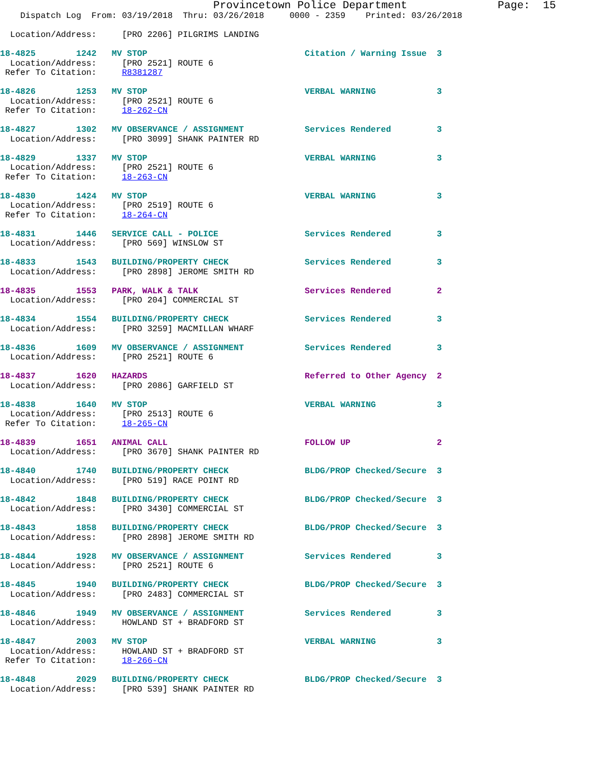Provincetown Police Department              Page:  15
    Dispatch Log  From: 03/19/2018  Thru: 03/26/2018     0000 - 2359    Printed: 03/26/2018

  Location/Address:     [PRO 2206] PILGRIMS LANDING

18-4825        1242   MV STOP                               Citation / Warning Issue  3
  Location/Address:     [PRO 2521] ROUTE 6
 Refer To Citation:     R8381287

18-4826        1253   MV STOP                               VERBAL WARNING            3
  Location/Address:     [PRO 2521] ROUTE 6
 Refer To Citation:     18-262-CN

18-4827        1302   MV OBSERVANCE / ASSIGNMENT            Services Rendered         3
  Location/Address:     [PRO 3099] SHANK PAINTER RD

18-4829        1337   MV STOP                               VERBAL WARNING            3
  Location/Address:     [PRO 2521] ROUTE 6
 Refer To Citation:     18-263-CN

18-4830        1424   MV STOP                               VERBAL WARNING            3
  Location/Address:     [PRO 2519] ROUTE 6
 Refer To Citation:     18-264-CN

18-4831        1446   SERVICE CALL - POLICE                 Services Rendered         3
  Location/Address:     [PRO 569] WINSLOW ST

18-4833        1543   BUILDING/PROPERTY CHECK               Services Rendered         3
  Location/Address:     [PRO 2898] JEROME SMITH RD

18-4835        1553   PARK, WALK & TALK                     Services Rendered         2
  Location/Address:     [PRO 204] COMMERCIAL ST

18-4834        1554   BUILDING/PROPERTY CHECK               Services Rendered         3
  Location/Address:     [PRO 3259] MACMILLAN WHARF

18-4836        1609   MV OBSERVANCE / ASSIGNMENT            Services Rendered         3
  Location/Address:     [PRO 2521] ROUTE 6

18-4837        1620   HAZARDS                               Referred to Other Agency  2
  Location/Address:     [PRO 2086] GARFIELD ST

18-4838        1640   MV STOP                               VERBAL WARNING            3
  Location/Address:     [PRO 2513] ROUTE 6
 Refer To Citation:     18-265-CN

18-4839        1651   ANIMAL CALL                           FOLLOW UP                 2
  Location/Address:     [PRO 3670] SHANK PAINTER RD

18-4840        1740   BUILDING/PROPERTY CHECK               BLDG/PROP Checked/Secure  3
  Location/Address:     [PRO 519] RACE POINT RD

18-4842        1848   BUILDING/PROPERTY CHECK               BLDG/PROP Checked/Secure  3
  Location/Address:     [PRO 3430] COMMERCIAL ST

18-4843        1858   BUILDING/PROPERTY CHECK               BLDG/PROP Checked/Secure  3
  Location/Address:     [PRO 2898] JEROME SMITH RD

18-4844        1928   MV OBSERVANCE / ASSIGNMENT            Services Rendered         3
  Location/Address:     [PRO 2521] ROUTE 6

18-4845        1940   BUILDING/PROPERTY CHECK               BLDG/PROP Checked/Secure  3
  Location/Address:     [PRO 2483] COMMERCIAL ST

18-4846        1949   MV OBSERVANCE / ASSIGNMENT            Services Rendered         3
  Location/Address:     HOWLAND ST + BRADFORD ST

18-4847        2003   MV STOP                               VERBAL WARNING            3
  Location/Address:     HOWLAND ST + BRADFORD ST
 Refer To Citation:     18-266-CN

18-4848        2029   BUILDING/PROPERTY CHECK               BLDG/PROP Checked/Secure  3
  Location/Address:     [PRO 539] SHANK PAINTER RD